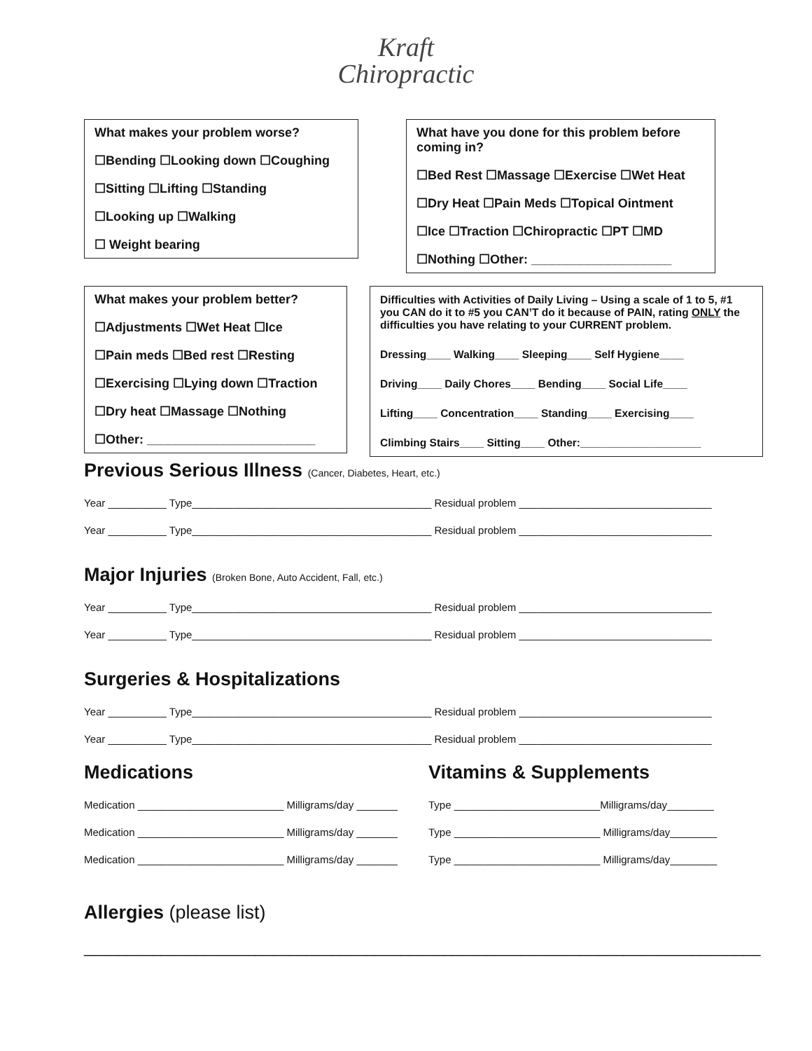Kraft
Chiropractic
What makes your problem worse?
☐Bending ☐Looking down ☐Coughing
☐Sitting ☐Lifting ☐Standing
☐Looking up ☐Walking
☐ Weight bearing
What have you done for this problem before coming in?
☐Bed Rest ☐Massage ☐Exercise ☐Wet Heat
☐Dry Heat ☐Pain Meds ☐Topical Ointment
☐Ice ☐Traction ☐Chiropractic ☐PT ☐MD
☐Nothing ☐Other: ____________________
What makes your problem better?
☐Adjustments ☐Wet Heat ☐Ice
☐Pain meds ☐Bed rest ☐Resting
☐Exercising ☐Lying down ☐Traction
☐Dry heat ☐Massage ☐Nothing
☐Other: ________________________
Difficulties with Activities of Daily Living – Using a scale of 1 to 5, #1 you CAN do it to #5 you CAN’T do it because of PAIN, rating ONLY the difficulties you have relating to your CURRENT problem.
Dressing____ Walking____ Sleeping____ Self Hygiene____
Driving____ Daily Chores____ Bending____ Social Life____
Lifting____ Concentration____ Standing____ Exercising____
Climbing Stairs____ Sitting____ Other:____________________
Previous Serious Illness (Cancer, Diabetes, Heart, etc.)
Year __________ Type_________________________________________ Residual problem _________________________________
Year __________ Type_________________________________________ Residual problem _________________________________
Major Injuries (Broken Bone, Auto Accident, Fall, etc.)
Year __________ Type_________________________________________ Residual problem _________________________________
Year __________ Type_________________________________________ Residual problem _________________________________
Surgeries & Hospitalizations
Year __________ Type_________________________________________ Residual problem _________________________________
Year __________ Type_________________________________________ Residual problem _________________________________
Medications
Medication _________________________ Milligrams/day _______
Medication _________________________ Milligrams/day _______
Medication _________________________ Milligrams/day _______
Vitamins & Supplements
Type _________________________Milligrams/day________
Type _________________________ Milligrams/day________
Type _________________________ Milligrams/day________
Allergies (please list)
_______________________________________________________________________________